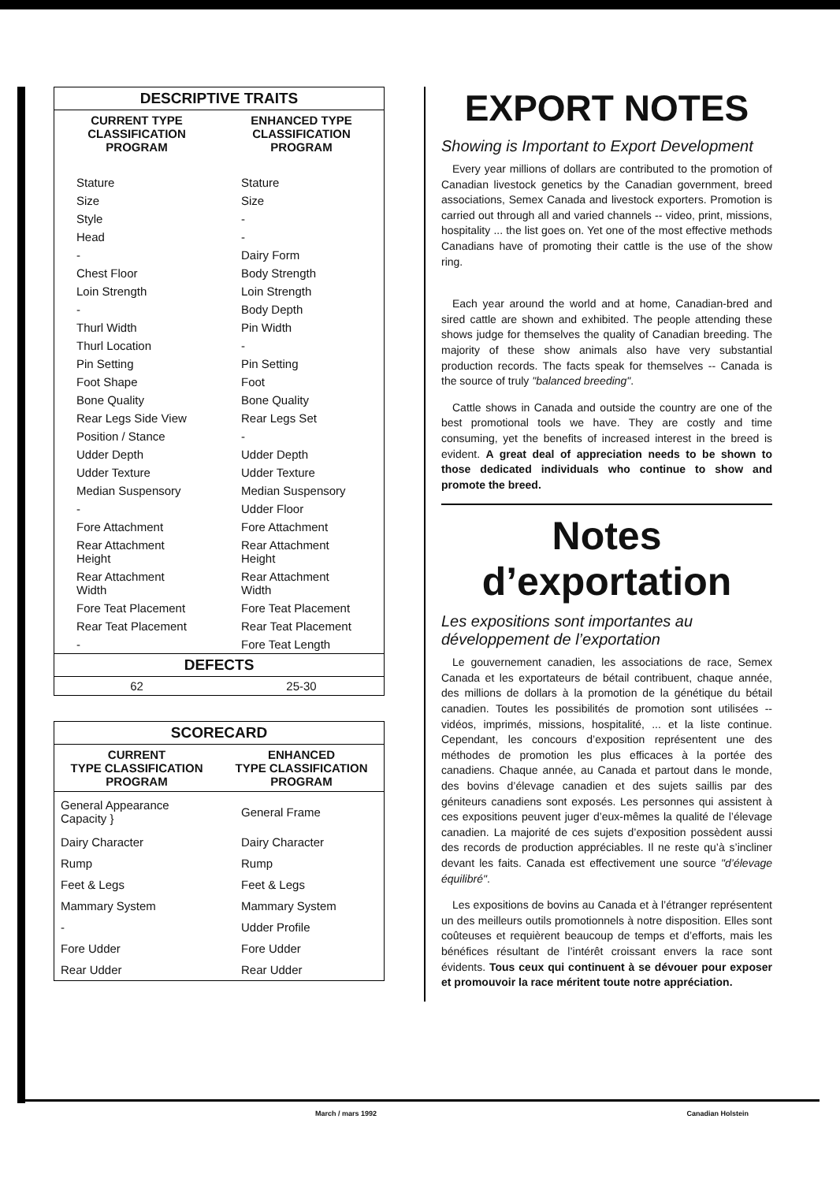| DESCRIPTIVE TRAITS | |
| CURRENT TYPE CLASSIFICATION PROGRAM | ENHANCED TYPE CLASSIFICATION PROGRAM |
| Stature | Stature |
| Size | Size |
| Style | - |
| Head | - |
| - | Dairy Form |
| Chest Floor | Body Strength |
| Loin Strength | Loin Strength |
| - | Body Depth |
| Thurl Width | Pin Width |
| Thurl Location | - |
| Pin Setting | Pin Setting |
| Foot Shape | Foot |
| Bone Quality | Bone Quality |
| Rear Legs Side View | Rear Legs Set |
| Position / Stance | - |
| Udder Depth | Udder Depth |
| Udder Texture | Udder Texture |
| Median Suspensory | Median Suspensory |
| - | Udder Floor |
| Fore Attachment | Fore Attachment |
| Rear Attachment Height | Rear Attachment Height |
| Rear Attachment Width | Rear Attachment Width |
| Fore Teat Placement | Fore Teat Placement |
| Rear Teat Placement | Rear Teat Placement |
| - | Fore Teat Length |
| DEFECTS | |
| 62 | 25-30 |
| SCORECARD | |
| CURRENT TYPE CLASSIFICATION PROGRAM | ENHANCED TYPE CLASSIFICATION PROGRAM |
| General Appearance Capacity } | General Frame |
| Dairy Character | Dairy Character |
| Rump | Rump |
| Feet & Legs | Feet & Legs |
| Mammary System | Mammary System |
| - | Udder Profile |
| Fore Udder | Fore Udder |
| Rear Udder | Rear Udder |
EXPORT NOTES
Showing is Important to Export Development
Every year millions of dollars are contributed to the promotion of Canadian livestock genetics by the Canadian government, breed associations, Semex Canada and livestock exporters. Promotion is carried out through all and varied channels -- video, print, missions, hospitality ... the list goes on. Yet one of the most effective methods Canadians have of promoting their cattle is the use of the show ring.
Each year around the world and at home, Canadian-bred and sired cattle are shown and exhibited. The people attending these shows judge for themselves the quality of Canadian breeding. The majority of these show animals also have very substantial production records. The facts speak for themselves -- Canada is the source of truly "balanced breeding".
Cattle shows in Canada and outside the country are one of the best promotional tools we have. They are costly and time consuming, yet the benefits of increased interest in the breed is evident. A great deal of appreciation needs to be shown to those dedicated individuals who continue to show and promote the breed.
Notes d’exportation
Les expositions sont importantes au développement de l’exportation
Le gouvernement canadien, les associations de race, Semex Canada et les exportateurs de bétail contribuent, chaque année, des millions de dollars à la promotion de la génétique du bétail canadien. Toutes les possibilités de promotion sont utilisées -- vidéos, imprimés, missions, hospitalité, ... et la liste continue. Cependant, les concours d’exposition représentent une des méthodes de promotion les plus efficaces à la portée des canadiens. Chaque année, au Canada et partout dans le monde, des bovins d’élevage canadien et des sujets saillis par des géniteurs canadiens sont exposés. Les personnes qui assistent à ces expositions peuvent juger d’eux-mêmes la qualité de l’élevage canadien. La majorité de ces sujets d’exposition possèdent aussi des records de production appréciables. Il ne reste qu’à s’incliner devant les faits. Canada est effectivement une source "d’élevage équilibré".
Les expositions de bovins au Canada et à l’étranger représentent un des meilleurs outils promotionnels à notre disposition. Elles sont coûteuses et requièrent beaucoup de temps et d’efforts, mais les bénéfices résultant de l’intérêt croissant envers la race sont évidents. Tous ceux qui continuent à se dévouer pour exposer et promouvoir la race méritent toute notre appréciation.
March / mars 1992 Canadian Holstein